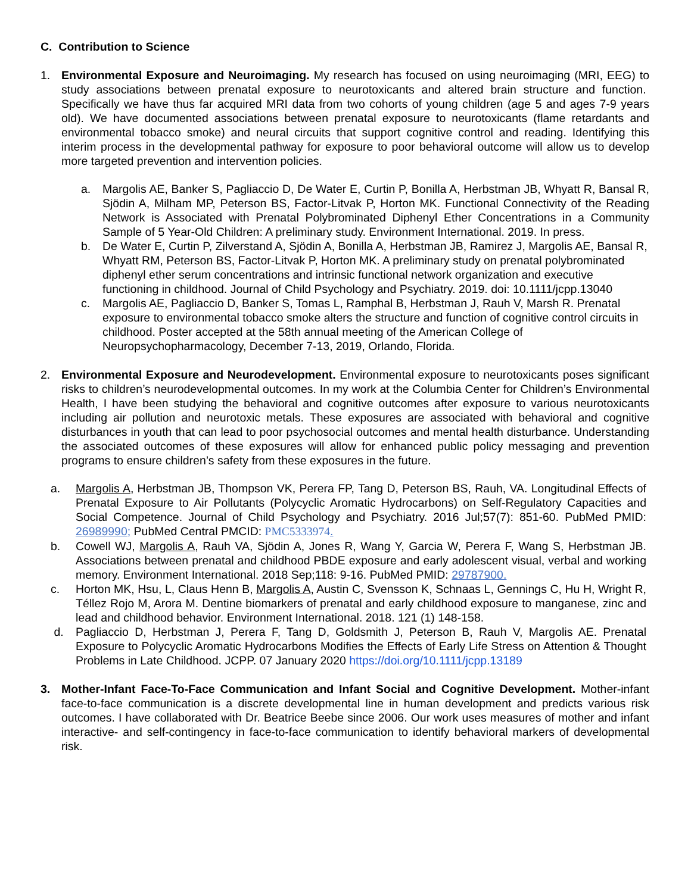C. Contribution to Science
1. Environmental Exposure and Neuroimaging. My research has focused on using neuroimaging (MRI, EEG) to study associations between prenatal exposure to neurotoxicants and altered brain structure and function. Specifically we have thus far acquired MRI data from two cohorts of young children (age 5 and ages 7-9 years old). We have documented associations between prenatal exposure to neurotoxicants (flame retardants and environmental tobacco smoke) and neural circuits that support cognitive control and reading. Identifying this interim process in the developmental pathway for exposure to poor behavioral outcome will allow us to develop more targeted prevention and intervention policies.
a. Margolis AE, Banker S, Pagliaccio D, De Water E, Curtin P, Bonilla A, Herbstman JB, Whyatt R, Bansal R, Sjödin A, Milham MP, Peterson BS, Factor-Litvak P, Horton MK. Functional Connectivity of the Reading Network is Associated with Prenatal Polybrominated Diphenyl Ether Concentrations in a Community Sample of 5 Year-Old Children: A preliminary study. Environment International. 2019. In press.
b. De Water E, Curtin P, Zilverstand A, Sjödin A, Bonilla A, Herbstman JB, Ramirez J, Margolis AE, Bansal R, Whyatt RM, Peterson BS, Factor-Litvak P, Horton MK. A preliminary study on prenatal polybrominated diphenyl ether serum concentrations and intrinsic functional network organization and executive functioning in childhood. Journal of Child Psychology and Psychiatry. 2019. doi: 10.1111/jcpp.13040
c. Margolis AE, Pagliaccio D, Banker S, Tomas L, Ramphal B, Herbstman J, Rauh V, Marsh R. Prenatal exposure to environmental tobacco smoke alters the structure and function of cognitive control circuits in childhood. Poster accepted at the 58th annual meeting of the American College of Neuropsychopharmacology, December 7-13, 2019, Orlando, Florida.
2. Environmental Exposure and Neurodevelopment. Environmental exposure to neurotoxicants poses significant risks to children’s neurodevelopmental outcomes. In my work at the Columbia Center for Children’s Environmental Health, I have been studying the behavioral and cognitive outcomes after exposure to various neurotoxicants including air pollution and neurotoxic metals. These exposures are associated with behavioral and cognitive disturbances in youth that can lead to poor psychosocial outcomes and mental health disturbance. Understanding the associated outcomes of these exposures will allow for enhanced public policy messaging and prevention programs to ensure children’s safety from these exposures in the future.
a. Margolis A, Herbstman JB, Thompson VK, Perera FP, Tang D, Peterson BS, Rauh, VA. Longitudinal Effects of Prenatal Exposure to Air Pollutants (Polycyclic Aromatic Hydrocarbons) on Self-Regulatory Capacities and Social Competence. Journal of Child Psychology and Psychiatry. 2016 Jul;57(7): 851-60. PubMed PMID: 26989990; PubMed Central PMCID: PMC5333974.
b. Cowell WJ, Margolis A, Rauh VA, Sjödin A, Jones R, Wang Y, Garcia W, Perera F, Wang S, Herbstman JB. Associations between prenatal and childhood PBDE exposure and early adolescent visual, verbal and working memory. Environment International. 2018 Sep;118: 9-16. PubMed PMID: 29787900.
c. Horton MK, Hsu, L, Claus Henn B, Margolis A, Austin C, Svensson K, Schnaas L, Gennings C, Hu H, Wright R, Téllez Rojo M, Arora M. Dentine biomarkers of prenatal and early childhood exposure to manganese, zinc and lead and childhood behavior. Environment International. 2018. 121 (1) 148-158.
d. Pagliaccio D, Herbstman J, Perera F, Tang D, Goldsmith J, Peterson B, Rauh V, Margolis AE. Prenatal Exposure to Polycyclic Aromatic Hydrocarbons Modifies the Effects of Early Life Stress on Attention & Thought Problems in Late Childhood. JCPP. 07 January 2020 https://doi.org/10.1111/jcpp.13189
3. Mother-Infant Face-To-Face Communication and Infant Social and Cognitive Development. Mother-infant face-to-face communication is a discrete developmental line in human development and predicts various risk outcomes. I have collaborated with Dr. Beatrice Beebe since 2006. Our work uses measures of mother and infant interactive- and self-contingency in face-to-face communication to identify behavioral markers of developmental risk.